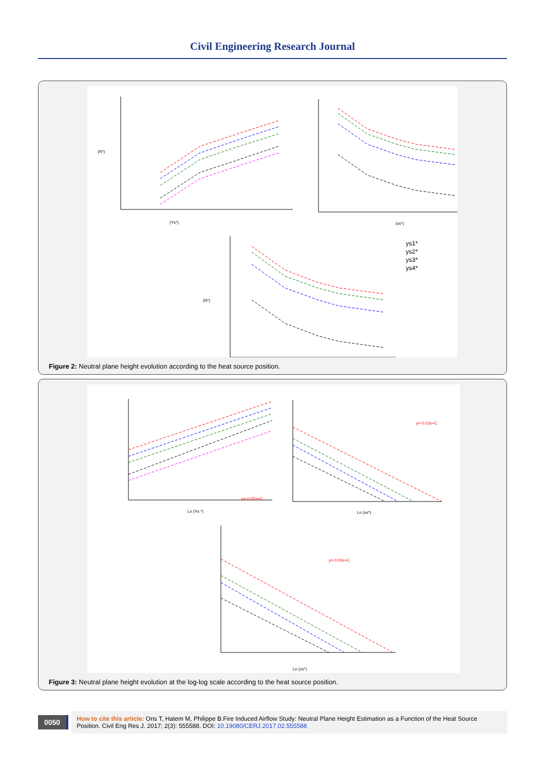Civil Engineering Research Journal
(Ys*)
(xs*)
(N*)
(N*)
ys1*
ys2*
ys3*
ys4*
Figure 2: Neutral plane height evolution according to the heat source position.
Ln (Ys *)
Ln (xs*)
Ln (zs*)
y=-0.05x+C
y=-0.03x+C
y=-0.03x+C
Figure 3: Neutral plane height evolution at the log-log scale according to the heat source position.
0050
How to cite this article: Ons T, Hatem M, Philippe B.Fire Induced Airflow Study: Neutral Plane Height Estimation as a Function of the Heat Source Position. Civil Eng Res J. 2017; 2(3): 555588. DOI: 10.19080/CERJ.2017.02.555588